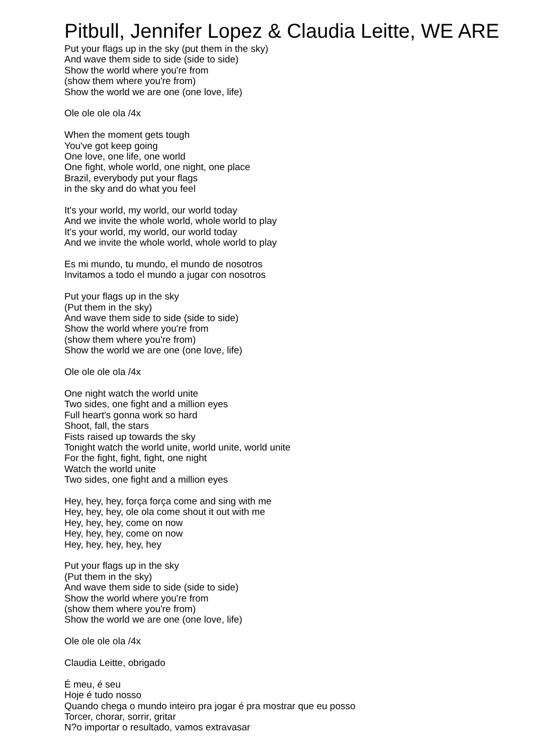Pitbull, Jennifer Lopez & Claudia Leitte, WE ARE
Put your flags up in the sky (put them in the sky)
And wave them side to side (side to side)
Show the world where you're from
(show them where you're from)
Show the world we are one (one love, life)
Ole ole ole ola /4x
When the moment gets tough
You've got keep going
One love, one life, one world
One fight, whole world, one night, one place
Brazil, everybody put your flags
in the sky and do what you feel
It's your world, my world, our world today
And we invite the whole world, whole world to play
It's your world, my world, our world today
And we invite the whole world, whole world to play
Es mi mundo, tu mundo, el mundo de nosotros
Invitamos a todo el mundo a jugar con nosotros
Put your flags up in the sky
(Put them in the sky)
And wave them side to side (side to side)
Show the world where you're from
(show them where you're from)
Show the world we are one (one love, life)
Ole ole ole ola /4x
One night watch the world unite
Two sides, one fight and a million eyes
Full heart's gonna work so hard
Shoot, fall, the stars
Fists raised up towards the sky
Tonight watch the world unite, world unite, world unite
For the fight, fight, fight, one night
Watch the world unite
Two sides, one fight and a million eyes
Hey, hey, hey, força força come and sing with me
Hey, hey, hey, ole ola come shout it out with me
Hey, hey, hey, come on now
Hey, hey, hey, come on now
Hey, hey, hey, hey, hey
Put your flags up in the sky
(Put them in the sky)
And wave them side to side (side to side)
Show the world where you're from
(show them where you're from)
Show the world we are one (one love, life)
Ole ole ole ola /4x
Claudia Leitte, obrigado
É meu, é seu
Hoje é tudo nosso
Quando chega o mundo inteiro pra jogar é pra mostrar que eu posso
Torcer, chorar, sorrir, gritar
N?o importar o resultado, vamos extravasar